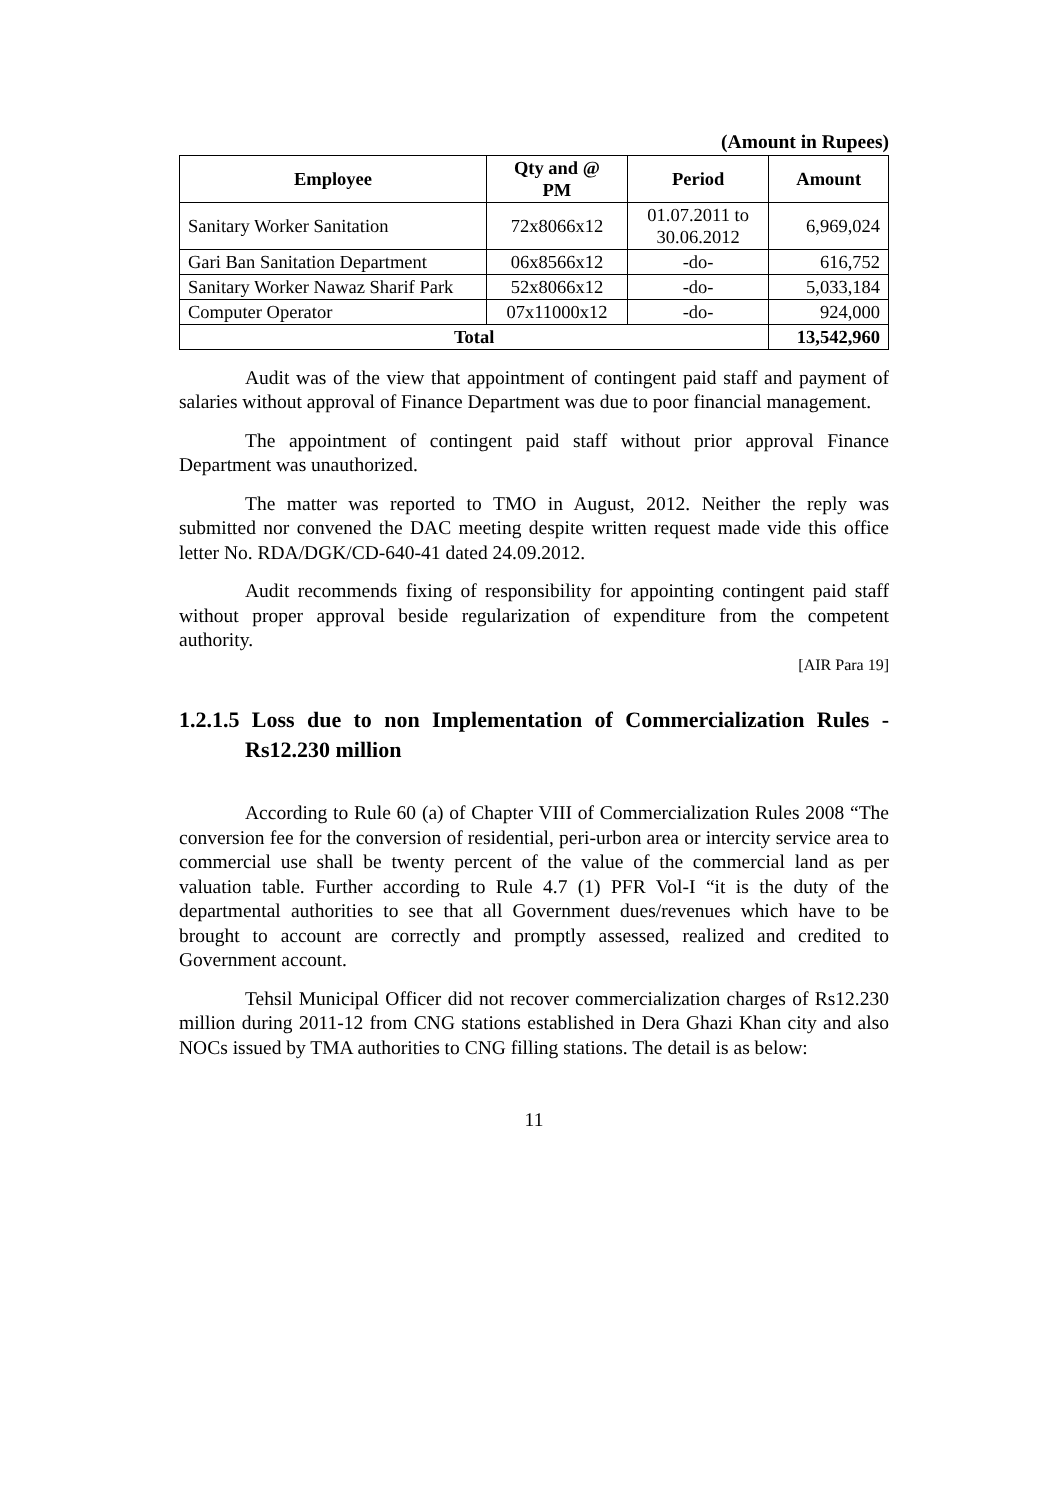(Amount in Rupees)
| Employee | Qty and @ PM | Period | Amount |
| --- | --- | --- | --- |
| Sanitary Worker Sanitation | 72x8066x12 | 01.07.2011 to 30.06.2012 | 6,969,024 |
| Gari Ban Sanitation Department | 06x8566x12 | -do- | 616,752 |
| Sanitary Worker Nawaz Sharif Park | 52x8066x12 | -do- | 5,033,184 |
| Computer Operator | 07x11000x12 | -do- | 924,000 |
| Total | | | 13,542,960 |
Audit was of the view that appointment of contingent paid staff and payment of salaries without approval of Finance Department was due to poor financial management.
The appointment of contingent paid staff without prior approval Finance Department was unauthorized.
The matter was reported to TMO in August, 2012. Neither the reply was submitted nor convened the DAC meeting despite written request made vide this office letter No. RDA/DGK/CD-640-41 dated 24.09.2012.
Audit recommends fixing of responsibility for appointing contingent paid staff without proper approval beside regularization of expenditure from the competent authority.
[AIR Para 19]
1.2.1.5 Loss due to non Implementation of Commercialization Rules - Rs12.230 million
According to Rule 60 (a) of Chapter VIII of Commercialization Rules 2008 “The conversion fee for the conversion of residential, peri-urbon area or intercity service area to commercial use shall be twenty percent of the value of the commercial land as per valuation table. Further according to Rule 4.7 (1) PFR Vol-I “it is the duty of the departmental authorities to see that all Government dues/revenues which have to be brought to account are correctly and promptly assessed, realized and credited to Government account.
Tehsil Municipal Officer did not recover commercialization charges of Rs12.230 million during 2011-12 from CNG stations established in Dera Ghazi Khan city and also NOCs issued by TMA authorities to CNG filling stations. The detail is as below:
11